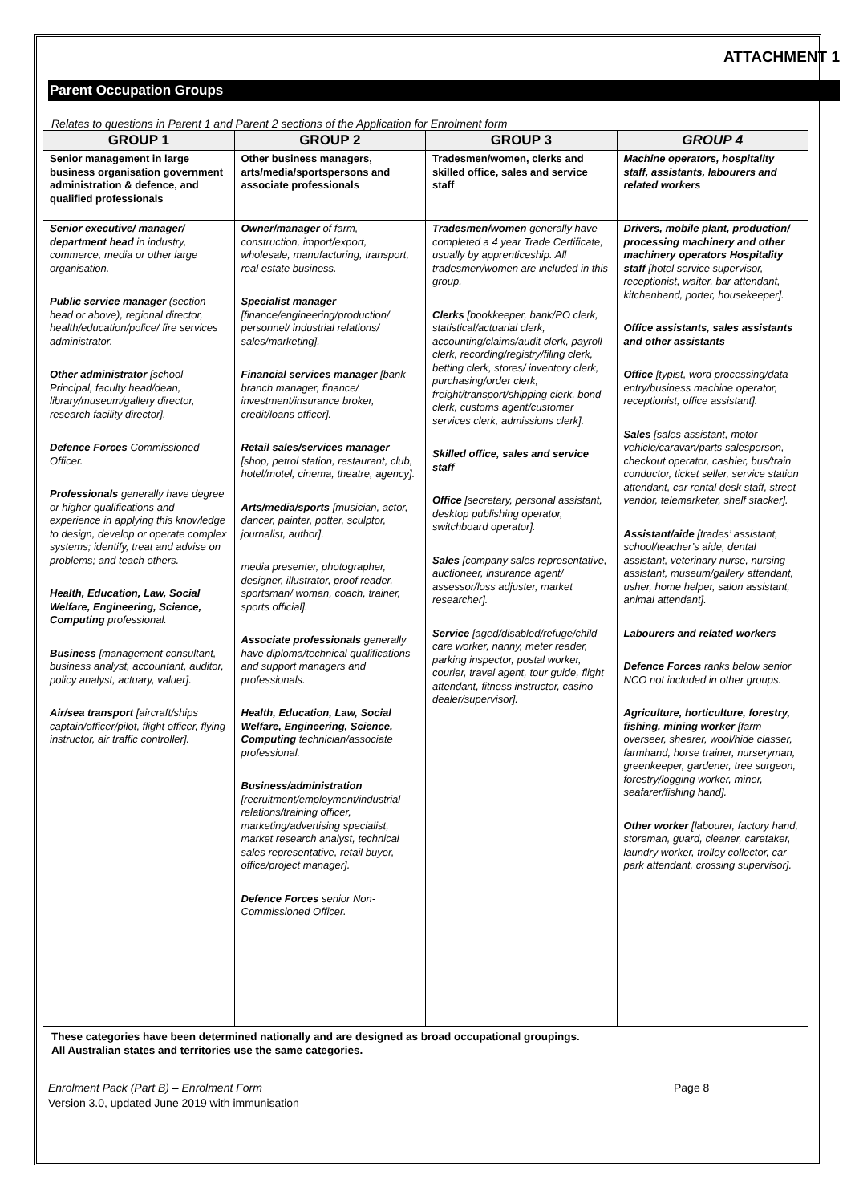ATTACHMENT 1
Parent Occupation Groups
Relates to questions in Parent 1 and Parent 2 sections of the Application for Enrolment form
| GROUP 1 | GROUP 2 | GROUP 3 | GROUP 4 |
| --- | --- | --- | --- |
| Senior management in large business organisation government administration & defence, and qualified professionals | Other business managers, arts/media/sportspersons and associate professionals | Tradesmen/women, clerks and skilled office, sales and service staff | Machine operators, hospitality staff, assistants, labourers and related workers |
| Senior executive/ manager/ department head in industry, commerce, media or other large organisation. Public service manager (section head or above), regional director, health/education/police/ fire services administrator. Other administrator [school Principal, faculty head/dean, library/museum/gallery director, research facility director]. Defence Forces Commissioned Officer. Professionals generally have degree or higher qualifications and experience in applying this knowledge to design, develop or operate complex systems; identify, treat and advise on problems; and teach others. Health, Education, Law, Social Welfare, Engineering, Science, Computing professional. Business [management consultant, business analyst, accountant, auditor, policy analyst, actuary, valuer]. Air/sea transport [aircraft/ships captain/officer/pilot, flight officer, flying instructor, air traffic controller]. | Owner/manager of farm, construction, import/export, wholesale, manufacturing, transport, real estate business. Specialist manager [finance/engineering/production/ personnel/ industrial relations/ sales/marketing]. Financial services manager [bank branch manager, finance/ investment/insurance broker, credit/loans officer]. Retail sales/services manager [shop, petrol station, restaurant, club, hotel/motel, cinema, theatre, agency]. Arts/media/sports [musician, actor, dancer, painter, potter, sculptor, journalist, author]. media presenter, photographer, designer, illustrator, proof reader, sportsman/ woman, coach, trainer, sports official]. Associate professionals generally have diploma/technical qualifications and support managers and professionals. Health, Education, Law, Social Welfare, Engineering, Science, Computing technician/associate professional. Business/administration [recruitment/employment/industrial relations/training officer, marketing/advertising specialist, market research analyst, technical sales representative, retail buyer, office/project manager]. Defence Forces senior Non-Commissioned Officer. | Tradesmen/women generally have completed a 4 year Trade Certificate, usually by apprenticeship. All tradesmen/women are included in this group. Clerks [bookkeeper, bank/PO clerk, statistical/actuarial clerk, accounting/claims/audit clerk, payroll clerk, recording/registry/filing clerk, betting clerk, stores/ inventory clerk, purchasing/order clerk, freight/transport/shipping clerk, bond clerk, customs agent/customer services clerk, admissions clerk]. Skilled office, sales and service staff Office [secretary, personal assistant, desktop publishing operator, switchboard operator]. Sales [company sales representative, auctioneer, insurance agent/ assessor/loss adjuster, market researcher]. Service [aged/disabled/refuge/child care worker, nanny, meter reader, parking inspector, postal worker, courier, travel agent, tour guide, flight attendant, fitness instructor, casino dealer/supervisor]. | Drivers, mobile plant, production/ processing machinery and other machinery operators Hospitality staff [hotel service supervisor, receptionist, waiter, bar attendant, kitchenhand, porter, housekeeper]. Office assistants, sales assistants and other assistants Office [typist, word processing/data entry/business machine operator, receptionist, office assistant]. Sales [sales assistant, motor vehicle/caravan/parts salesperson, checkout operator, cashier, bus/train conductor, ticket seller, service station attendant, car rental desk staff, street vendor, telemarketer, shelf stacker]. Assistant/aide [trades’ assistant, school/teacher’s aide, dental assistant, veterinary nurse, nursing assistant, museum/gallery attendant, usher, home helper, salon assistant, animal attendant]. Labourers and related workers Defence Forces ranks below senior NCO not included in other groups. Agriculture, horticulture, forestry, fishing, mining worker [farm overseer, shearer, wool/hide classer, farmhand, horse trainer, nurseryman, greenkeeper, gardener, tree surgeon, forestry/logging worker, miner, seafarer/fishing hand]. Other worker [labourer, factory hand, storeman, guard, cleaner, caretaker, laundry worker, trolley collector, car park attendant, crossing supervisor]. |
These categories have been determined nationally and are designed as broad occupational groupings.
All Australian states and territories use the same categories.
Enrolment Pack (Part B) – Enrolment Form
Version 3.0, updated June 2019 with immunisation
Page 8